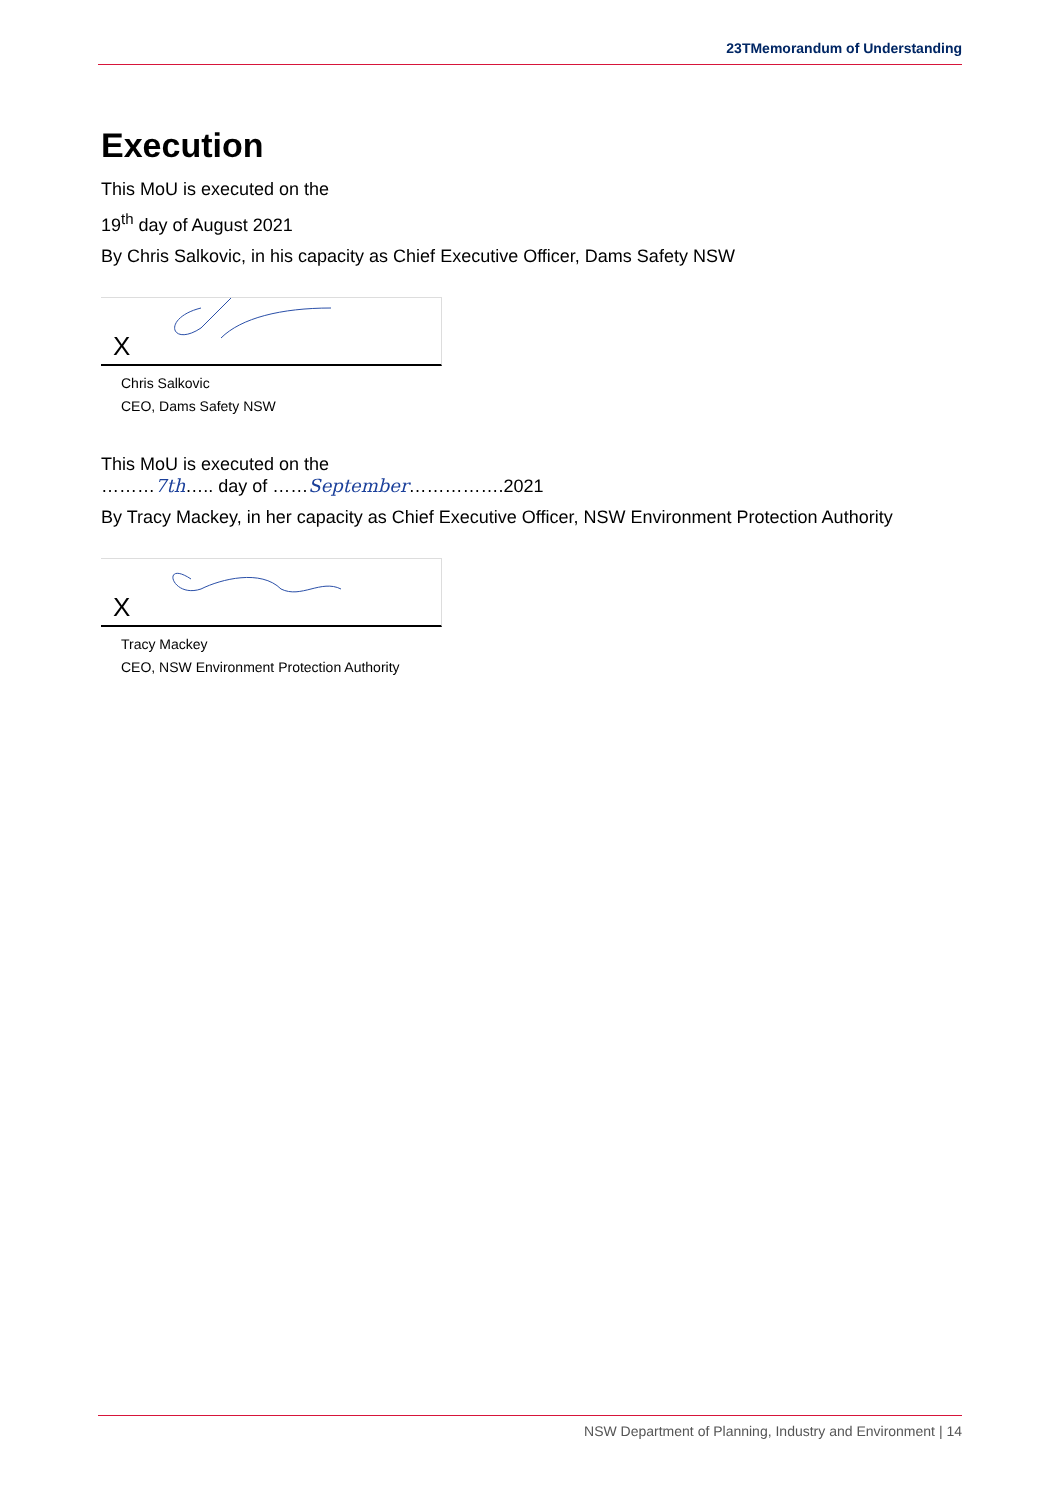23TMemorandum of Understanding
Execution
This MoU is executed on the
19<sup>th</sup> day of August 2021
By Chris Salkovic, in his capacity as Chief Executive Officer, Dams Safety NSW
X
Chris Salkovic
CEO, Dams Safety NSW
This MoU is executed on the
………7th….. day of ……September…………….2021
By Tracy Mackey, in her capacity as Chief Executive Officer, NSW Environment Protection Authority
X
Tracy Mackey
CEO, NSW Environment Protection Authority
NSW Department of Planning, Industry and Environment | 14